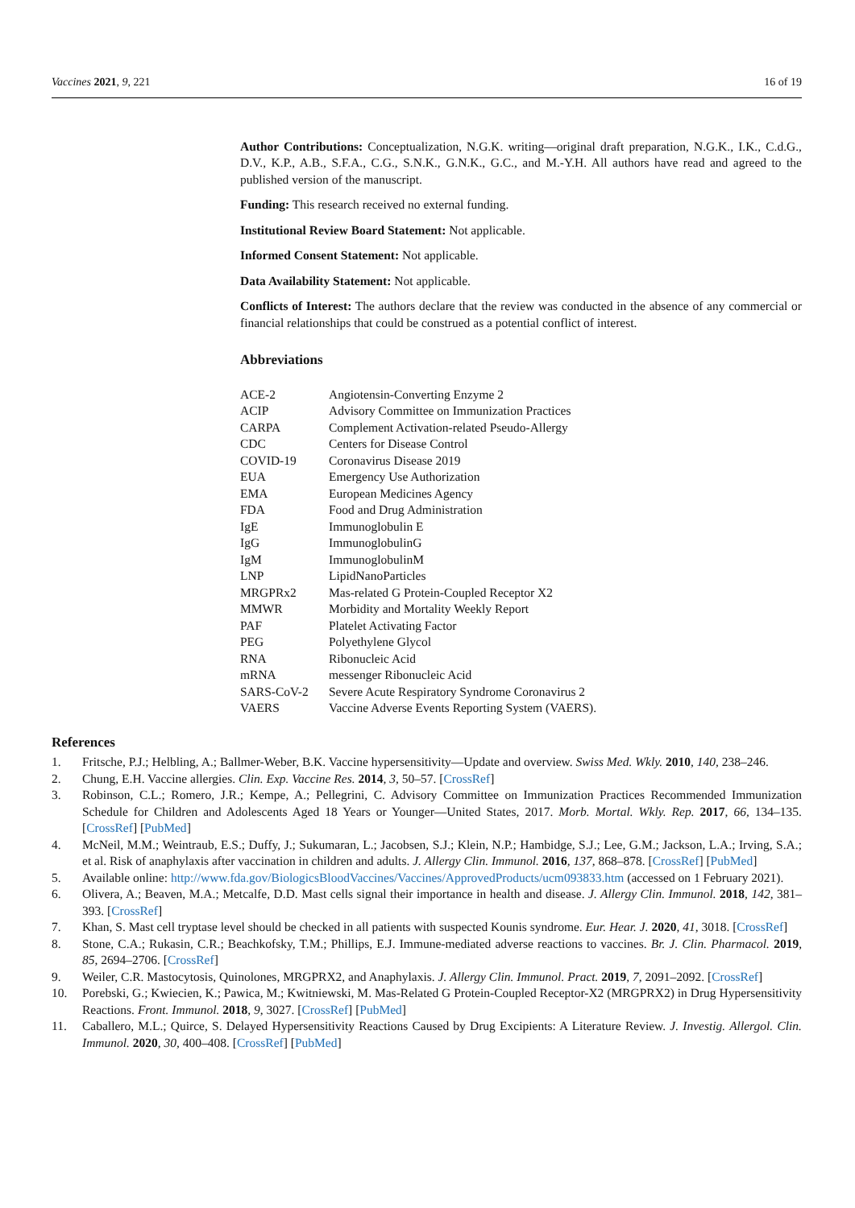Vaccines 2021, 9, 221 16 of 19
Author Contributions: Conceptualization, N.G.K. writing—original draft preparation, N.G.K., I.K., C.d.G., D.V., K.P., A.B., S.F.A., C.G., S.N.K., G.N.K., G.C., and M.-Y.H. All authors have read and agreed to the published version of the manuscript.
Funding: This research received no external funding.
Institutional Review Board Statement: Not applicable.
Informed Consent Statement: Not applicable.
Data Availability Statement: Not applicable.
Conflicts of Interest: The authors declare that the review was conducted in the absence of any commercial or financial relationships that could be construed as a potential conflict of interest.
Abbreviations
| ACE-2 | Angiotensin-Converting Enzyme 2 |
| ACIP | Advisory Committee on Immunization Practices |
| CARPA | Complement Activation-related Pseudo-Allergy |
| CDC | Centers for Disease Control |
| COVID-19 | Coronavirus Disease 2019 |
| EUA | Emergency Use Authorization |
| EMA | European Medicines Agency |
| FDA | Food and Drug Administration |
| IgE | Immunoglobulin E |
| IgG | ImmunoglobulinG |
| IgM | ImmunoglobulinM |
| LNP | LipidNanoParticles |
| MRGPRx2 | Mas-related G Protein-Coupled Receptor X2 |
| MMWR | Morbidity and Mortality Weekly Report |
| PAF | Platelet Activating Factor |
| PEG | Polyethylene Glycol |
| RNA | Ribonucleic Acid |
| mRNA | messenger Ribonucleic Acid |
| SARS-CoV-2 | Severe Acute Respiratory Syndrome Coronavirus 2 |
| VAERS | Vaccine Adverse Events Reporting System (VAERS). |
References
1. Fritsche, P.J.; Helbling, A.; Ballmer-Weber, B.K. Vaccine hypersensitivity—Update and overview. Swiss Med. Wkly. 2010, 140, 238–246.
2. Chung, E.H. Vaccine allergies. Clin. Exp. Vaccine Res. 2014, 3, 50–57. [CrossRef]
3. Robinson, C.L.; Romero, J.R.; Kempe, A.; Pellegrini, C. Advisory Committee on Immunization Practices Recommended Immunization Schedule for Children and Adolescents Aged 18 Years or Younger—United States, 2017. Morb. Mortal. Wkly. Rep. 2017, 66, 134–135. [CrossRef] [PubMed]
4. McNeil, M.M.; Weintraub, E.S.; Duffy, J.; Sukumaran, L.; Jacobsen, S.J.; Klein, N.P.; Hambidge, S.J.; Lee, G.M.; Jackson, L.A.; Irving, S.A.; et al. Risk of anaphylaxis after vaccination in children and adults. J. Allergy Clin. Immunol. 2016, 137, 868–878. [CrossRef] [PubMed]
5. Available online: http://www.fda.gov/BiologicsBloodVaccines/Vaccines/ApprovedProducts/ucm093833.htm (accessed on 1 February 2021).
6. Olivera, A.; Beaven, M.A.; Metcalfe, D.D. Mast cells signal their importance in health and disease. J. Allergy Clin. Immunol. 2018, 142, 381–393. [CrossRef]
7. Khan, S. Mast cell tryptase level should be checked in all patients with suspected Kounis syndrome. Eur. Hear. J. 2020, 41, 3018. [CrossRef]
8. Stone, C.A.; Rukasin, C.R.; Beachkofsky, T.M.; Phillips, E.J. Immune-mediated adverse reactions to vaccines. Br. J. Clin. Pharmacol. 2019, 85, 2694–2706. [CrossRef]
9. Weiler, C.R. Mastocytosis, Quinolones, MRGPRX2, and Anaphylaxis. J. Allergy Clin. Immunol. Pract. 2019, 7, 2091–2092. [CrossRef]
10. Porebski, G.; Kwiecien, K.; Pawica, M.; Kwitniewski, M. Mas-Related G Protein-Coupled Receptor-X2 (MRGPRX2) in Drug Hypersensitivity Reactions. Front. Immunol. 2018, 9, 3027. [CrossRef] [PubMed]
11. Caballero, M.L.; Quirce, S. Delayed Hypersensitivity Reactions Caused by Drug Excipients: A Literature Review. J. Investig. Allergol. Clin. Immunol. 2020, 30, 400–408. [CrossRef] [PubMed]